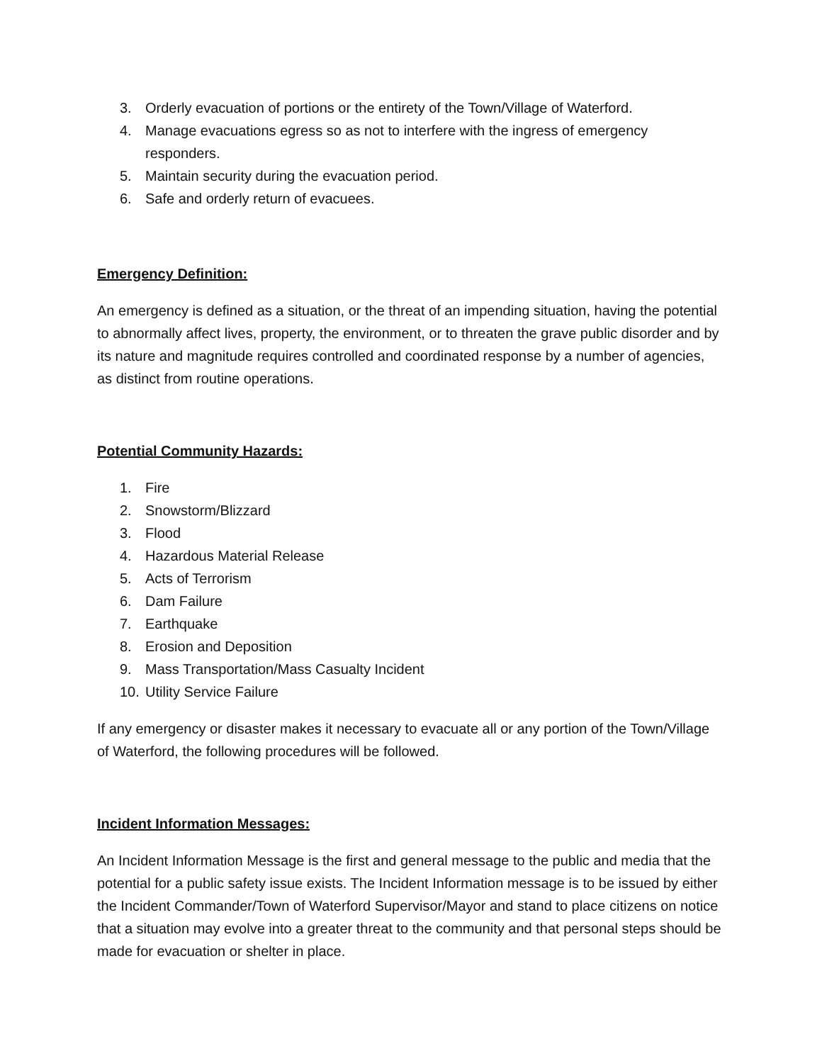3. Orderly evacuation of portions or the entirety of the Town/Village of Waterford.
4. Manage evacuations egress so as not to interfere with the ingress of emergency responders.
5. Maintain security during the evacuation period.
6. Safe and orderly return of evacuees.
Emergency Definition:
An emergency is defined as a situation, or the threat of an impending situation, having the potential to abnormally affect lives, property, the environment, or to threaten the grave public disorder and by its nature and magnitude requires controlled and coordinated response by a number of agencies, as distinct from routine operations.
Potential Community Hazards:
1. Fire
2. Snowstorm/Blizzard
3. Flood
4. Hazardous Material Release
5. Acts of Terrorism
6. Dam Failure
7. Earthquake
8. Erosion and Deposition
9. Mass Transportation/Mass Casualty Incident
10. Utility Service Failure
If any emergency or disaster makes it necessary to evacuate all or any portion of the Town/Village of Waterford, the following procedures will be followed.
Incident Information Messages:
An Incident Information Message is the first and general message to the public and media that the potential for a public safety issue exists. The Incident Information message is to be issued by either the Incident Commander/Town of Waterford Supervisor/Mayor and stand to place citizens on notice that a situation may evolve into a greater threat to the community and that personal steps should be made for evacuation or shelter in place.